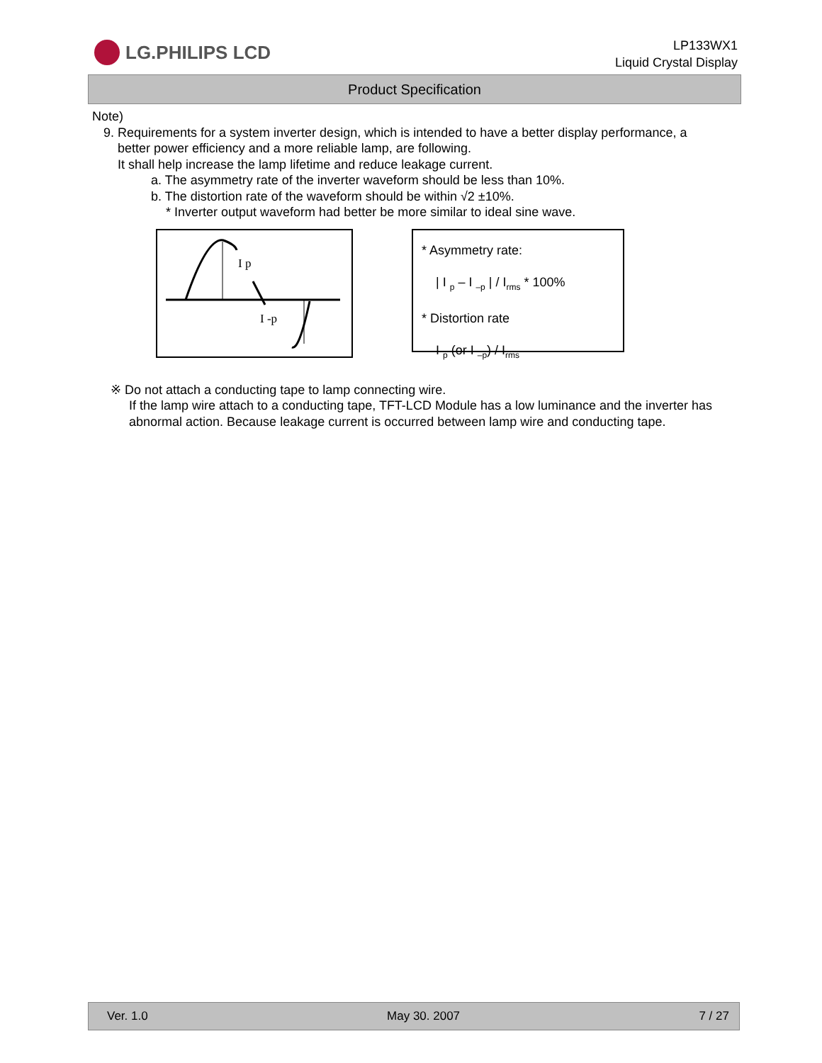LG.PHILIPS LCD
LP133WX1
Liquid Crystal Display
Product Specification
Note)
9. Requirements for a system inverter design, which is intended to have a better display performance, a
better power efficiency and a more reliable lamp, are following.
It shall help increase the lamp lifetime and reduce leakage current.
a. The asymmetry rate of the inverter waveform should be less than 10%.
b. The distortion rate of the waveform should be within √2 ±10%.
* Inverter output waveform had better be more similar to ideal sine wave.
I p
I -p
* Asymmetry rate:
| I <sub>p</sub> – I <sub>–p</sub> | / I<sub>rms</sub> * 100%
* Distortion rate
I <sub>p</sub> (or I <sub>–p</sub>) / I<sub>rms</sub>
※ Do not attach a conducting tape to lamp connecting wire.
If the lamp wire attach to a conducting tape, TFT-LCD Module has a low luminance and the inverter has abnormal action. Because leakage current is occurred between lamp wire and conducting tape.
Ver. 1.0 May 30. 2007 7 / 27